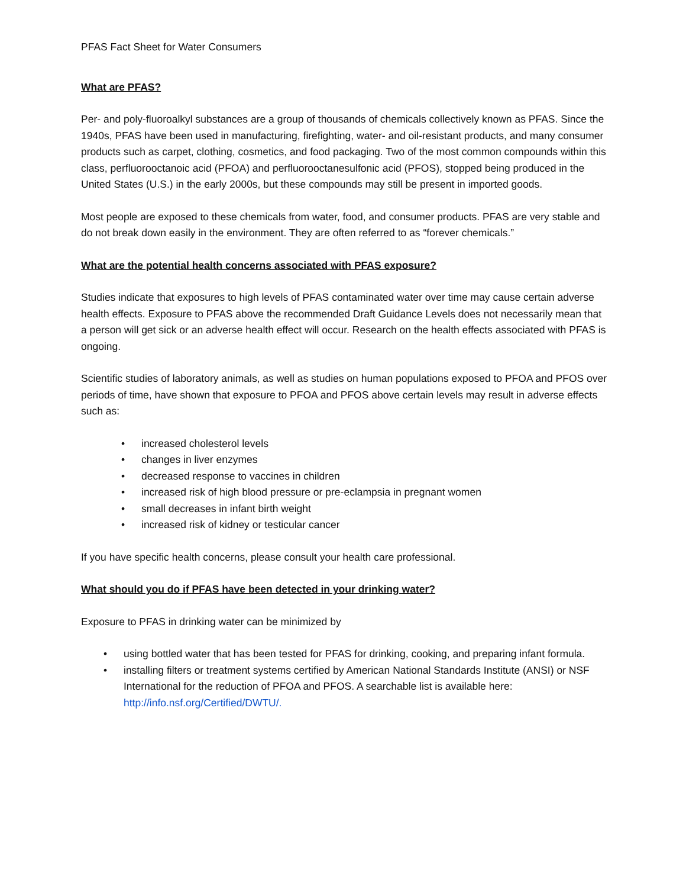PFAS Fact Sheet for Water Consumers
What are PFAS?
Per- and poly-fluoroalkyl substances are a group of thousands of chemicals collectively known as PFAS. Since the 1940s, PFAS have been used in manufacturing, firefighting, water- and oil-resistant products, and many consumer products such as carpet, clothing, cosmetics, and food packaging. Two of the most common compounds within this class, perfluorooctanoic acid (PFOA) and perfluorooctanesulfonic acid (PFOS), stopped being produced in the United States (U.S.) in the early 2000s, but these compounds may still be present in imported goods.
Most people are exposed to these chemicals from water, food, and consumer products. PFAS are very stable and do not break down easily in the environment. They are often referred to as “forever chemicals.”
What are the potential health concerns associated with PFAS exposure?
Studies indicate that exposures to high levels of PFAS contaminated water over time may cause certain adverse health effects. Exposure to PFAS above the recommended Draft Guidance Levels does not necessarily mean that a person will get sick or an adverse health effect will occur. Research on the health effects associated with PFAS is ongoing.
Scientific studies of laboratory animals, as well as studies on human populations exposed to PFOA and PFOS over periods of time, have shown that exposure to PFOA and PFOS above certain levels may result in adverse effects such as:
• increased cholesterol levels
• changes in liver enzymes
• decreased response to vaccines in children
• increased risk of high blood pressure or pre-eclampsia in pregnant women
• small decreases in infant birth weight
• increased risk of kidney or testicular cancer
If you have specific health concerns, please consult your health care professional.
What should you do if PFAS have been detected in your drinking water?
Exposure to PFAS in drinking water can be minimized by
• using bottled water that has been tested for PFAS for drinking, cooking, and preparing infant formula.
• installing filters or treatment systems certified by American National Standards Institute (ANSI) or NSF International for the reduction of PFOA and PFOS. A searchable list is available here: http://info.nsf.org/Certified/DWTU/.